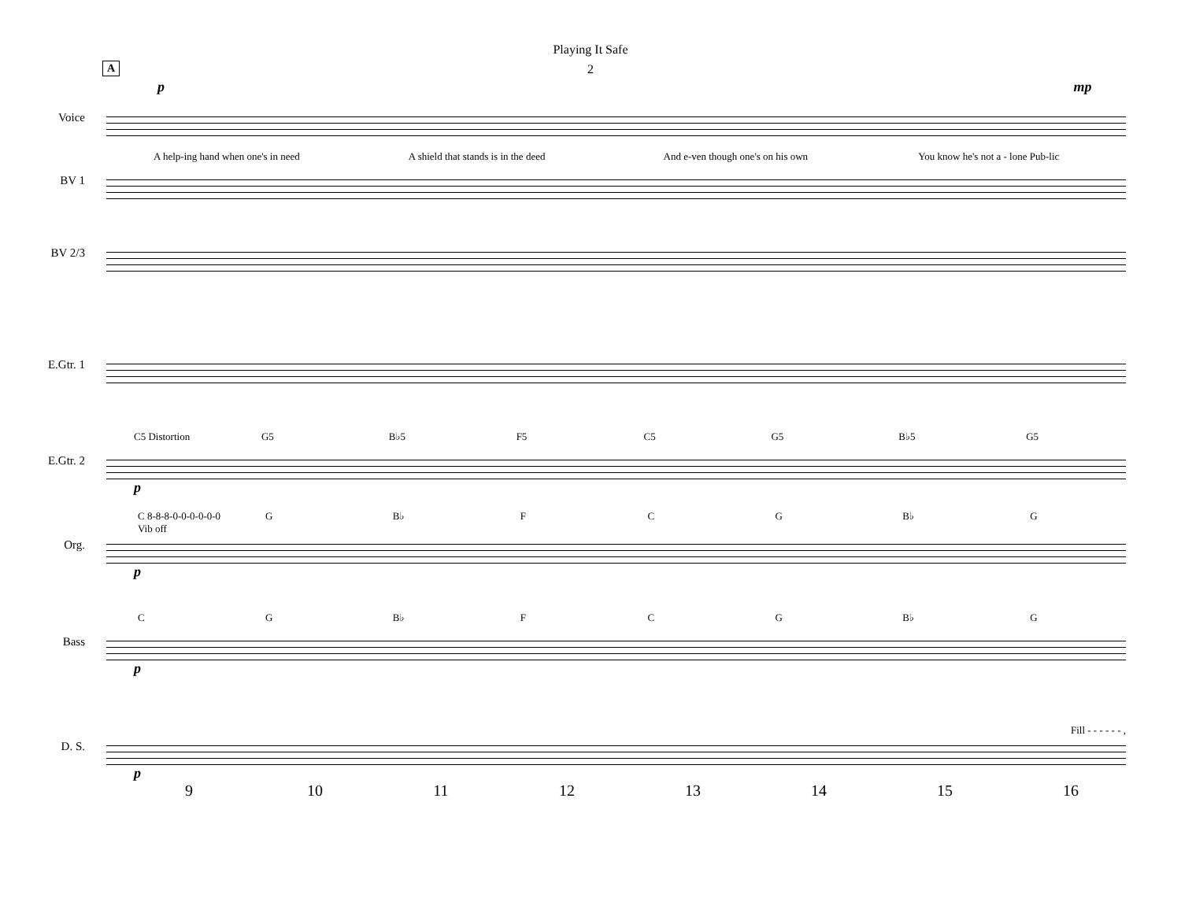Playing It Safe
2
A
p mp
Voice
A help-ing hand when one's in need A shield that stands is in the deed And e-ven though one's on his own You know he's not a - lone Pub-lic
BV 1
BV 2/3
E.Gtr. 1
C5 Distortion G5 B♭5 F5 C5 G5 B♭5 G5
E.Gtr. 2
p
C 8-8-8-0-0-0-0-0-0
Vib off G B♭ F C G B♭ G
Org.
p
C G B♭ F C G B♭ G
Bass
p
Fill - - - - - - ,
D. S.
p
9 10 11 12 13 14 15 16